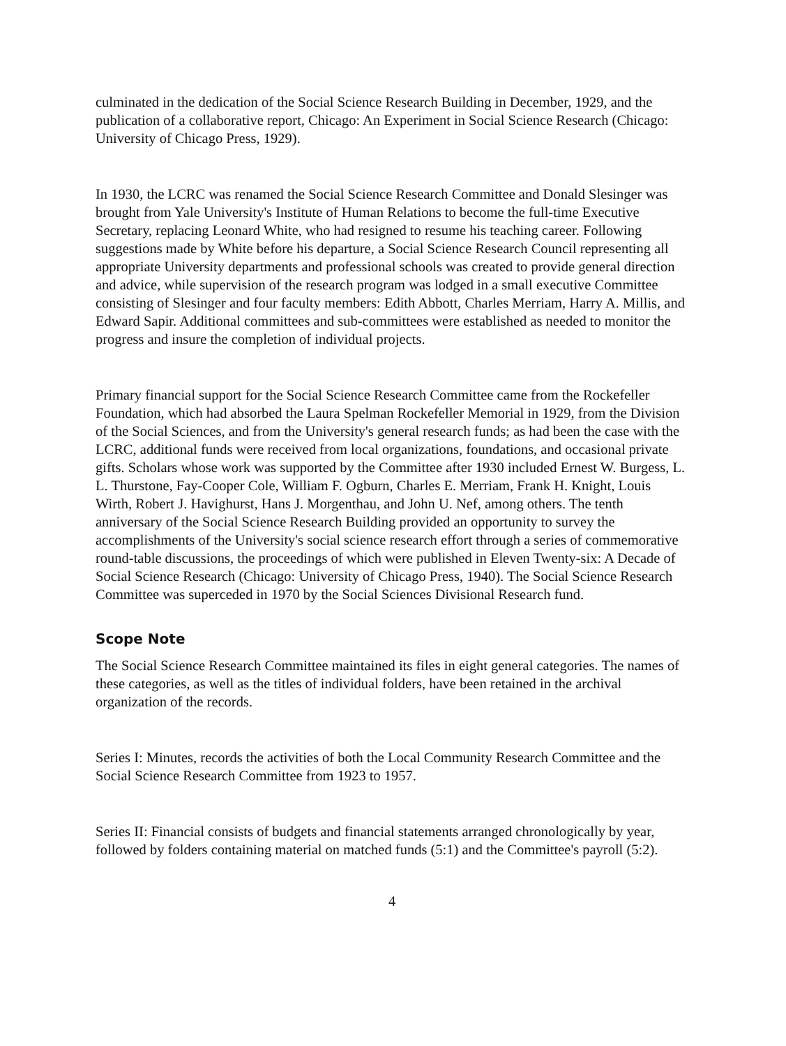culminated in the dedication of the Social Science Research Building in December, 1929, and the publication of a collaborative report, Chicago: An Experiment in Social Science Research (Chicago: University of Chicago Press, 1929).
In 1930, the LCRC was renamed the Social Science Research Committee and Donald Slesinger was brought from Yale University's Institute of Human Relations to become the full-time Executive Secretary, replacing Leonard White, who had resigned to resume his teaching career. Following suggestions made by White before his departure, a Social Science Research Council representing all appropriate University departments and professional schools was created to provide general direction and advice, while supervision of the research program was lodged in a small executive Committee consisting of Slesinger and four faculty members: Edith Abbott, Charles Merriam, Harry A. Millis, and Edward Sapir. Additional committees and sub-committees were established as needed to monitor the progress and insure the completion of individual projects.
Primary financial support for the Social Science Research Committee came from the Rockefeller Foundation, which had absorbed the Laura Spelman Rockefeller Memorial in 1929, from the Division of the Social Sciences, and from the University's general research funds; as had been the case with the LCRC, additional funds were received from local organizations, foundations, and occasional private gifts. Scholars whose work was supported by the Committee after 1930 included Ernest W. Burgess, L. L. Thurstone, Fay-Cooper Cole, William F. Ogburn, Charles E. Merriam, Frank H. Knight, Louis Wirth, Robert J. Havighurst, Hans J. Morgenthau, and John U. Nef, among others. The tenth anniversary of the Social Science Research Building provided an opportunity to survey the accomplishments of the University's social science research effort through a series of commemorative round-table discussions, the proceedings of which were published in Eleven Twenty-six: A Decade of Social Science Research (Chicago: University of Chicago Press, 1940). The Social Science Research Committee was superceded in 1970 by the Social Sciences Divisional Research fund.
Scope Note
The Social Science Research Committee maintained its files in eight general categories. The names of these categories, as well as the titles of individual folders, have been retained in the archival organization of the records.
Series I: Minutes, records the activities of both the Local Community Research Committee and the Social Science Research Committee from 1923 to 1957.
Series II: Financial consists of budgets and financial statements arranged chronologically by year, followed by folders containing material on matched funds (5:1) and the Committee's payroll (5:2).
4